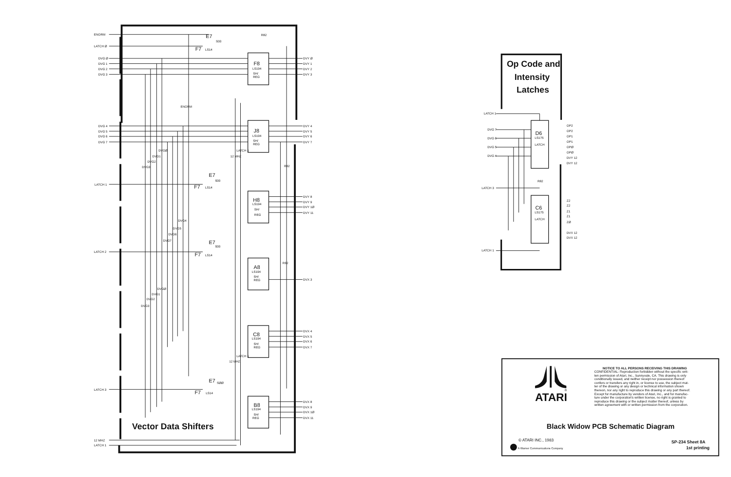ENORM
LATCH Ø
DVG Ø
DVG 1
DVG 2
DVG 3
E7
S00
F7
LS14
R82
F8
LS194
SH/
REG
DVY Ø
DVY 1
DVY 2
DVY 3
ENORM
DVG 4
DVG 5
DVG 6
DVG 7
J8
LS194
SH/
REG
DVY 4
DVY 5
DVY 6
DVY 7
LATCH 1
12 MHZ
DVGØ
DVG1
DVG2
DVG3
R82
E7
S00
LATCH 1
F7
LS14
H8
LS194
SH/
REG
DVY 8
DVY 9
DVY 1Ø
DVY 11
DVG4
DVG5
DVG6
DVG7
E7
S00
LATCH 2
F7
LS14
R82
A8
LS194
SH/
REG
DVX 3
DVGØ
DVG1
DVG2
DVG3
C8
LS194
SH/
REG
DVX 4
DVX 5
DVX 6
DVX 7
LATCH 1
12 MHZ
E7
SØØ
LATCH 3
F7
LS14
B8
LS194
SH/
REG
DVX 8
DVX 9
DVX 1Ø
DVX 11
Vector Data Shifters
12 MHZ
LATCH 1
Op Code and
Intensity
Latches
LATCH 1
DVG 7
DVG 6
DVG 5
DVG 4
D6
LS175
LATCH
OP2
OP2
OP1
OP1
OPØ
OPØ
DVY 12
DVY 12
R82
LATCH 3
C6
LS175
LATCH
Z2
Z2
Z1
Z1
ZØ
DVX 12
DVX 12
LATCH 1
ATARI
®
NOTICE TO ALL PERSONS RECEIVING THIS DRAWING
CONFIDENTIAL: Reproduction forbidden without the specific writ-
ten permission of Atari, Inc., Sunnyvale, CA. This drawing is only
conditionally issued, and neither receipt nor possession thereof
confers or transfers any right in, or license to use, the subject mat-
ter of the drawing or any design or technical information shown
thereon, nor any right to reproduce this drawing or any part thereof.
Except for manufacture by vendors of Atari, Inc., and for manufac-
ture under the corporation's written license, no right is granted to
reproduce this drawing or the subject matter thereof, unless by
written agreement with or written permission from the corporation.
Black Widow PCB Schematic Diagram
© ATARI INC., 1983
SP-234 Sheet 8A
A Warner Communications Company
1st printing